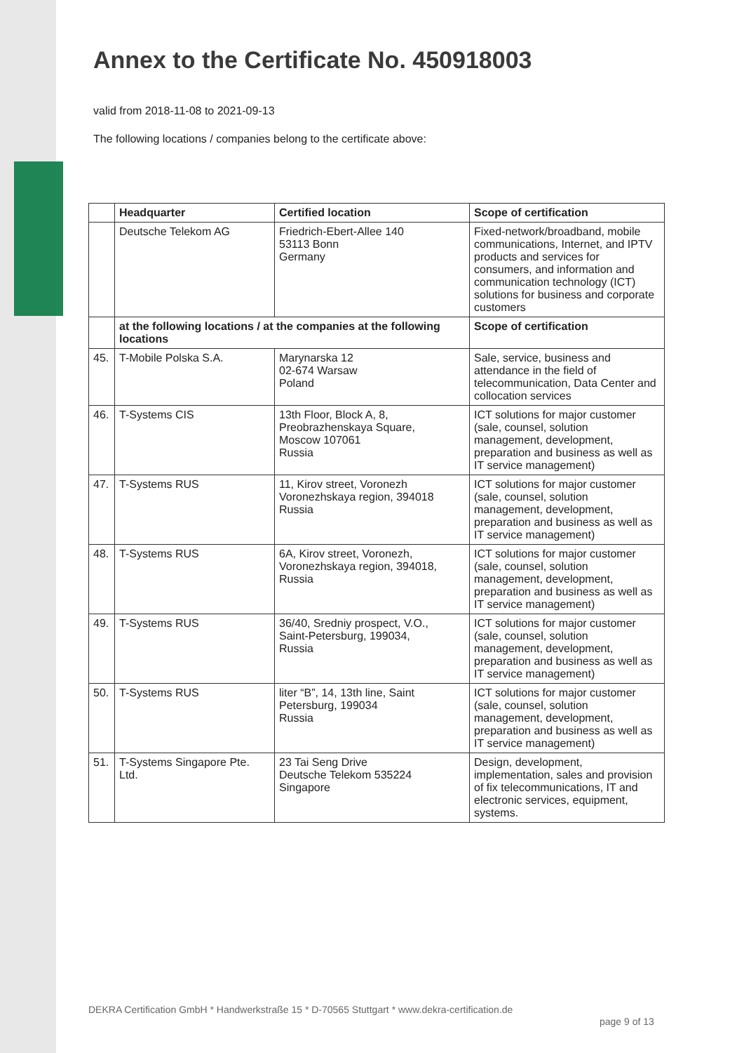Annex to the Certificate No. 450918003
valid from 2018-11-08 to 2021-09-13
The following locations / companies belong to the certificate above:
| | Headquarter | Certified location | Scope of certification |
| --- | --- | --- | --- |
| | Deutsche Telekom AG | Friedrich-Ebert-Allee 140 53113 Bonn Germany | Fixed-network/broadband, mobile communications, Internet, and IPTV products and services for consumers, and information and communication technology (ICT) solutions for business and corporate customers |
| | at the following locations / at the companies at the following locations | | Scope of certification |
| 45. | T-Mobile Polska S.A. | Marynarska 12 02-674 Warsaw Poland | Sale, service, business and attendance in the field of telecommunication, Data Center and collocation services |
| 46. | T-Systems CIS | 13th Floor, Block A, 8, Preobrazhenskaya Square, Moscow 107061 Russia | ICT solutions for major customer (sale, counsel, solution management, development, preparation and business as well as IT service management) |
| 47. | T-Systems RUS | 11, Kirov street, Voronezh Voronezhskaya region, 394018 Russia | ICT solutions for major customer (sale, counsel, solution management, development, preparation and business as well as IT service management) |
| 48. | T-Systems RUS | 6A, Kirov street, Voronezh, Voronezhskaya region, 394018, Russia | ICT solutions for major customer (sale, counsel, solution management, development, preparation and business as well as IT service management) |
| 49. | T-Systems RUS | 36/40, Sredniy prospect, V.O., Saint-Petersburg, 199034, Russia | ICT solutions for major customer (sale, counsel, solution management, development, preparation and business as well as IT service management) |
| 50. | T-Systems RUS | liter “B”, 14, 13th line, Saint Petersburg, 199034 Russia | ICT solutions for major customer (sale, counsel, solution management, development, preparation and business as well as IT service management) |
| 51. | T-Systems Singapore Pte. Ltd. | 23 Tai Seng Drive Deutsche Telekom 535224 Singapore | Design, development, implementation, sales and provision of fix telecommunications, IT and electronic services, equipment, systems. |
DEKRA Certification GmbH * Handwerkstraße 15 * D-70565 Stuttgart * www.dekra-certification.de
page 9 of 13